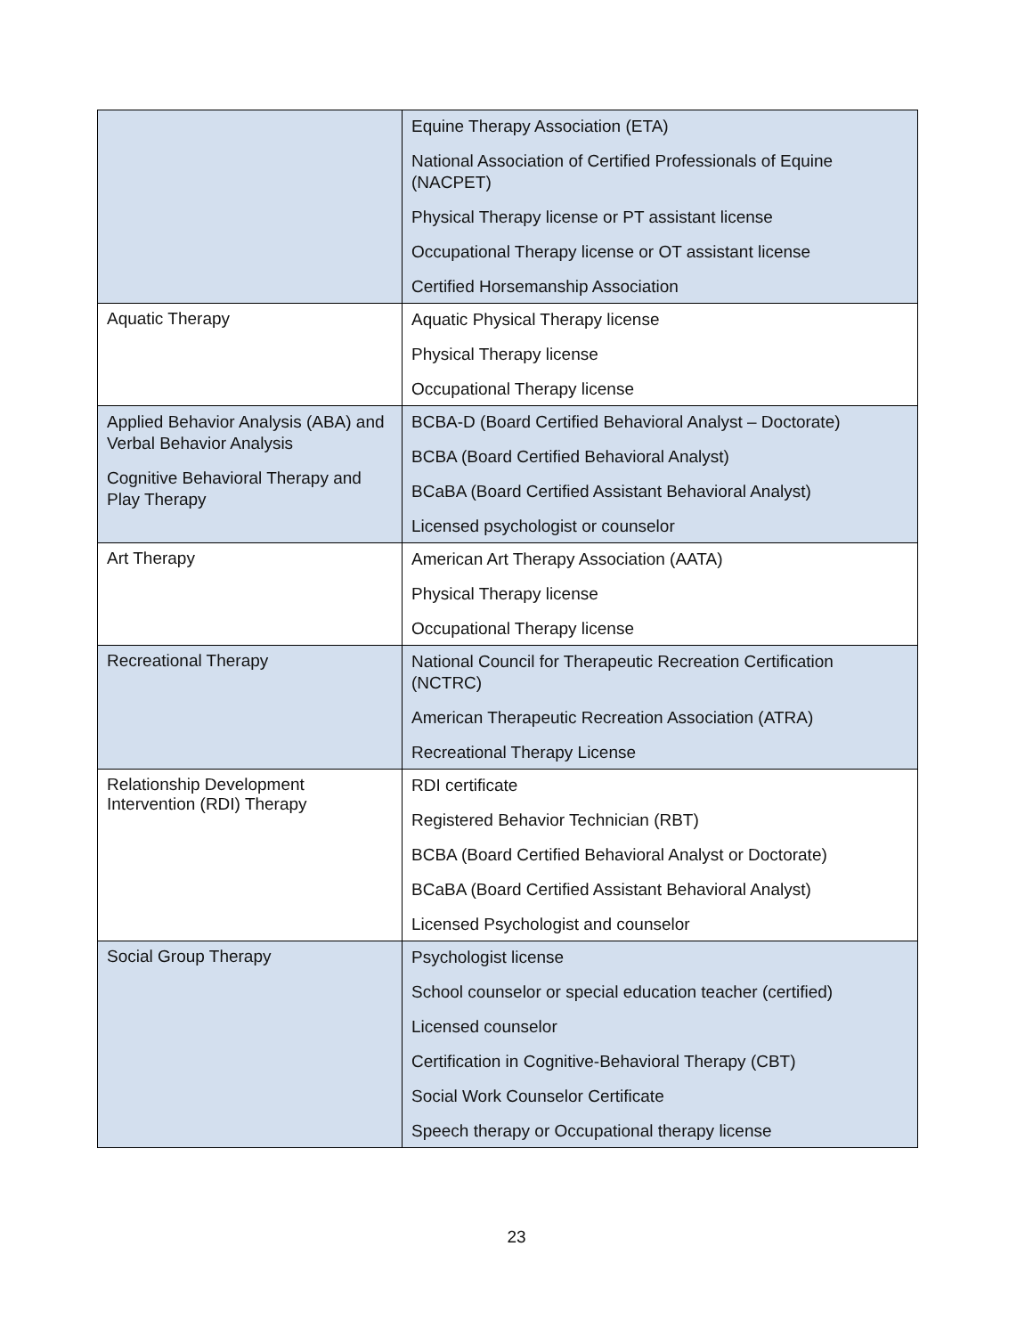| | Equine Therapy Association (ETA) National Association of Certified Professionals of Equine (NACPET) Physical Therapy license or PT assistant license Occupational Therapy license or OT assistant license Certified Horsemanship Association |
| Aquatic Therapy | Aquatic Physical Therapy license Physical Therapy license Occupational Therapy license |
| Applied Behavior Analysis (ABA) and Verbal Behavior Analysis Cognitive Behavioral Therapy and Play Therapy | BCBA-D (Board Certified Behavioral Analyst – Doctorate) BCBA (Board Certified Behavioral Analyst) BCaBA (Board Certified Assistant Behavioral Analyst) Licensed psychologist or counselor |
| Art Therapy | American Art Therapy Association (AATA) Physical Therapy license Occupational Therapy license |
| Recreational Therapy | National Council for Therapeutic Recreation Certification (NCTRC) American Therapeutic Recreation Association (ATRA) Recreational Therapy License |
| Relationship Development Intervention (RDI) Therapy | RDI certificate Registered Behavior Technician (RBT) BCBA (Board Certified Behavioral Analyst or Doctorate) BCaBA (Board Certified Assistant Behavioral Analyst) Licensed Psychologist and counselor |
| Social Group Therapy | Psychologist license School counselor or special education teacher (certified) Licensed counselor Certification in Cognitive-Behavioral Therapy (CBT) Social Work Counselor Certificate Speech therapy or Occupational therapy license |
23